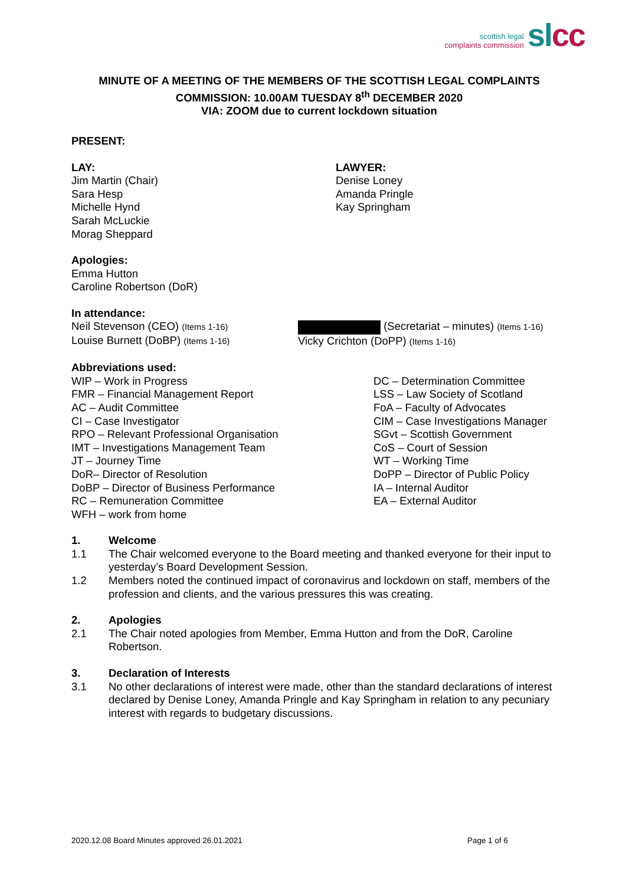scottish legal
complaints commission
sl cc
MINUTE OF A MEETING OF THE MEMBERS OF THE SCOTTISH LEGAL COMPLAINTS COMMISSION: 10.00AM TUESDAY 8<sup>th</sup> DECEMBER 2020
VIA: ZOOM due to current lockdown situation
PRESENT:
LAY:
Jim Martin (Chair)
Sara Hesp
Michelle Hynd
Sarah McLuckie
Morag Sheppard
LAWYER:
Denise Loney
Amanda Pringle
Kay Springham
Apologies:
Emma Hutton
Caroline Robertson (DoR)
In attendance:
Neil Stevenson (CEO) (Items 1-16)
Louise Burnett (DoBP) (Items 1-16)
(Secretariat – minutes) (Items 1-16)
Vicky Crichton (DoPP) (Items 1-16)
Abbreviations used:
WIP – Work in Progress
FMR – Financial Management Report
AC – Audit Committee
CI – Case Investigator
RPO – Relevant Professional Organisation
IMT – Investigations Management Team
JT – Journey Time
DoR– Director of Resolution
DoBP – Director of Business Performance
RC – Remuneration Committee
WFH – work from home
DC – Determination Committee
LSS – Law Society of Scotland
FoA – Faculty of Advocates
CIM – Case Investigations Manager
SGvt – Scottish Government
CoS – Court of Session
WT – Working Time
DoPP – Director of Public Policy
IA – Internal Auditor
EA – External Auditor
1. Welcome
1.1 The Chair welcomed everyone to the Board meeting and thanked everyone for their input to yesterday’s Board Development Session.
1.2 Members noted the continued impact of coronavirus and lockdown on staff, members of the profession and clients, and the various pressures this was creating.
2. Apologies
2.1 The Chair noted apologies from Member, Emma Hutton and from the DoR, Caroline Robertson.
3. Declaration of Interests
3.1 No other declarations of interest were made, other than the standard declarations of interest declared by Denise Loney, Amanda Pringle and Kay Springham in relation to any pecuniary interest with regards to budgetary discussions.
2020.12.08 Board Minutes approved 26.01.2021 Page 1 of 6